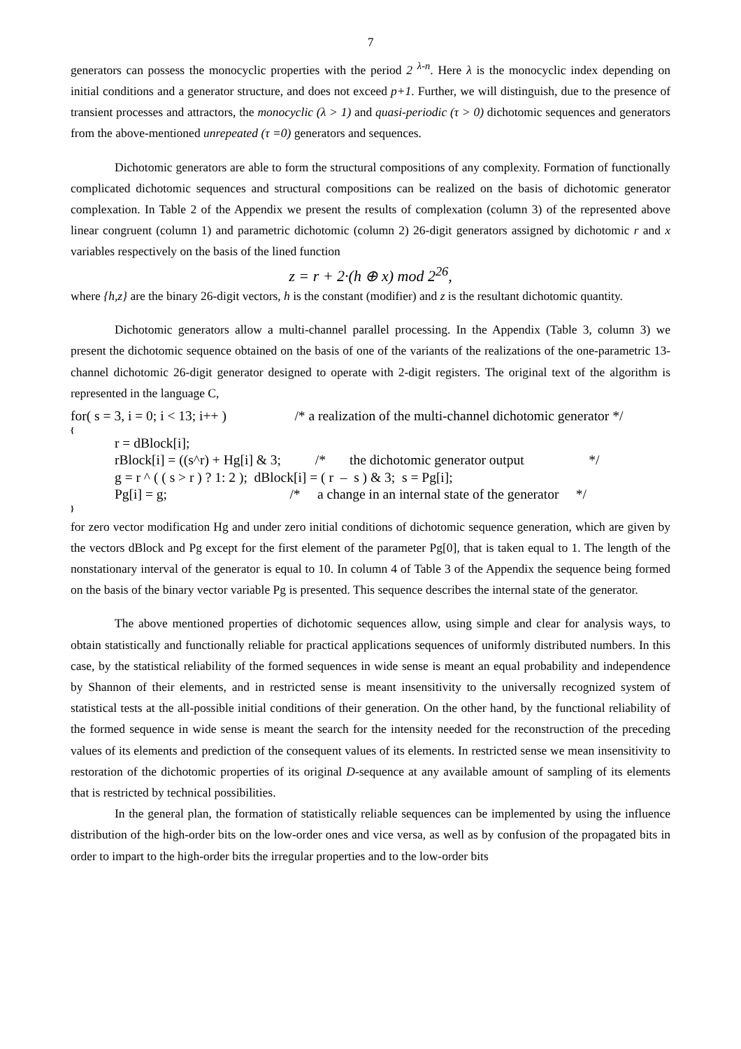7
generators can possess the monocyclic properties with the period 2 <sup>λ-n</sup>. Here λ is the monocyclic index depending on initial conditions and a generator structure, and does not exceed p+1. Further, we will distinguish, due to the presence of transient processes and attractors, the monocyclic (λ > 1) and quasi-periodic (τ > 0) dichotomic sequences and generators from the above-mentioned unrepeated (τ =0) generators and sequences.
Dichotomic generators are able to form the structural compositions of any complexity. Formation of functionally complicated dichotomic sequences and structural compositions can be realized on the basis of dichotomic generator complexation. In Table 2 of the Appendix we present the results of complexation (column 3) of the represented above linear congruent (column 1) and parametric dichotomic (column 2) 26-digit generators assigned by dichotomic r and x variables respectively on the basis of the lined function
z = r + 2·(h ⊕ x) mod 2<sup>26</sup>,
where {h,z} are the binary 26-digit vectors, h is the constant (modifier) and z is the resultant dichotomic quantity.
Dichotomic generators allow a multi-channel parallel processing. In the Appendix (Table 3, column 3) we present the dichotomic sequence obtained on the basis of one of the variants of the realizations of the one-parametric 13-channel dichotomic 26-digit generator designed to operate with 2-digit registers. The original text of the algorithm is represented in the language C,
for( s = 3, i = 0; i < 13; i++ ) /* a realization of the multi-channel dichotomic generator */
{
r = dBlock[i];
rBlock[i] = ((s^r) + Hg[i] & 3; /* the dichotomic generator output */
g = r ^ ( ( s > r ) ? 1: 2 ); dBlock[i] = ( r – s ) & 3; s = Pg[i];
Pg[i] = g; /* a change in an internal state of the generator */
}
for zero vector modification Hg and under zero initial conditions of dichotomic sequence generation, which are given by the vectors dBlock and Pg except for the first element of the parameter Pg[0], that is taken equal to 1. The length of the nonstationary interval of the generator is equal to 10. In column 4 of Table 3 of the Appendix the sequence being formed on the basis of the binary vector variable Pg is presented. This sequence describes the internal state of the generator.
The above mentioned properties of dichotomic sequences allow, using simple and clear for analysis ways, to obtain statistically and functionally reliable for practical applications sequences of uniformly distributed numbers. In this case, by the statistical reliability of the formed sequences in wide sense is meant an equal probability and independence by Shannon of their elements, and in restricted sense is meant insensitivity to the universally recognized system of statistical tests at the all-possible initial conditions of their generation. On the other hand, by the functional reliability of the formed sequence in wide sense is meant the search for the intensity needed for the reconstruction of the preceding values of its elements and prediction of the consequent values of its elements. In restricted sense we mean insensitivity to restoration of the dichotomic properties of its original D-sequence at any available amount of sampling of its elements that is restricted by technical possibilities.
In the general plan, the formation of statistically reliable sequences can be implemented by using the influence distribution of the high-order bits on the low-order ones and vice versa, as well as by confusion of the propagated bits in order to impart to the high-order bits the irregular properties and to the low-order bits